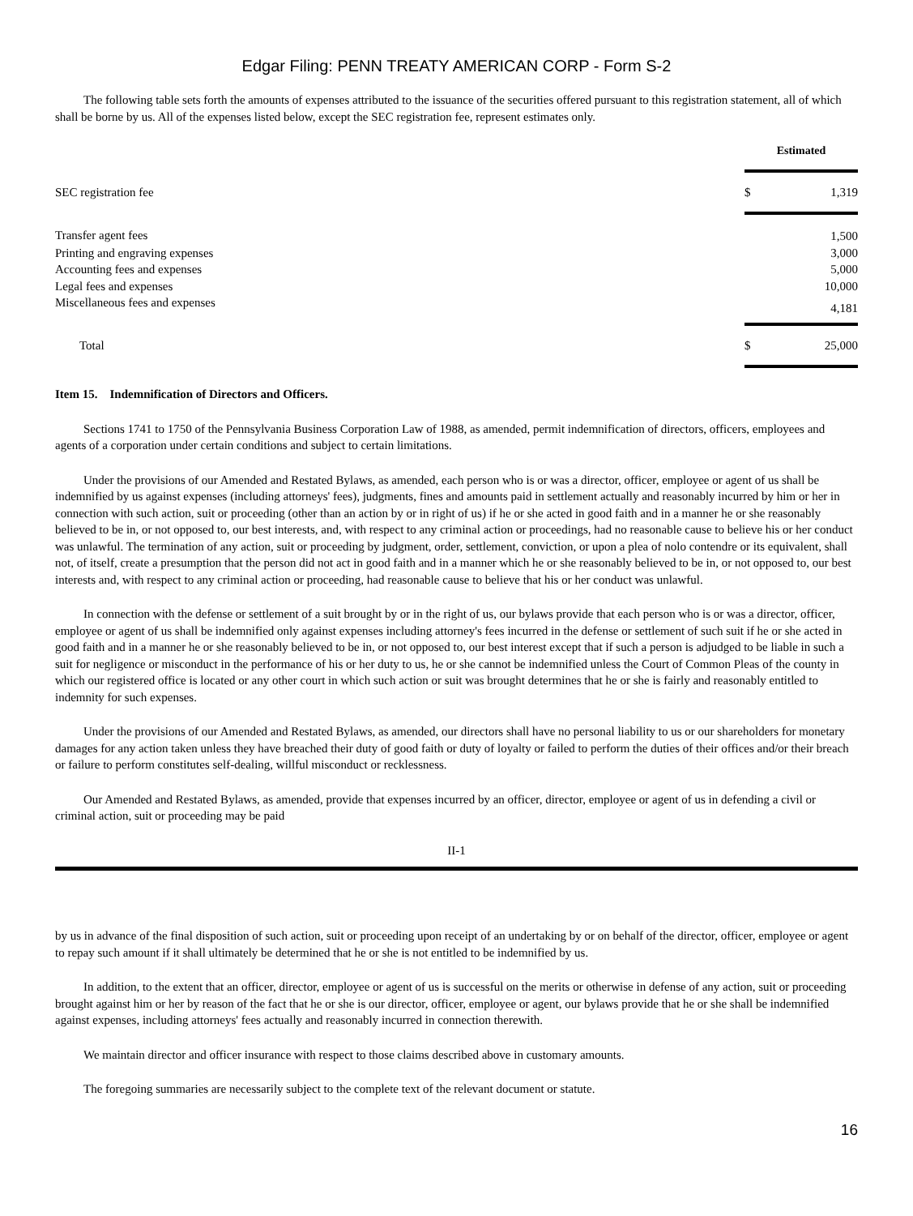Edgar Filing: PENN TREATY AMERICAN CORP - Form S-2
The following table sets forth the amounts of expenses attributed to the issuance of the securities offered pursuant to this registration statement, all of which shall be borne by us. All of the expenses listed below, except the SEC registration fee, represent estimates only.
| | Estimated | |
| --- | --- | --- |
| SEC registration fee | $ | 1,319 |
| Transfer agent fees | | 1,500 |
| Printing and engraving expenses | | 3,000 |
| Accounting fees and expenses | | 5,000 |
| Legal fees and expenses | | 10,000 |
| Miscellaneous fees and expenses | | 4,181 |
| Total | $ | 25,000 |
Item 15. Indemnification of Directors and Officers.
Sections 1741 to 1750 of the Pennsylvania Business Corporation Law of 1988, as amended, permit indemnification of directors, officers, employees and agents of a corporation under certain conditions and subject to certain limitations.
Under the provisions of our Amended and Restated Bylaws, as amended, each person who is or was a director, officer, employee or agent of us shall be indemnified by us against expenses (including attorneys' fees), judgments, fines and amounts paid in settlement actually and reasonably incurred by him or her in connection with such action, suit or proceeding (other than an action by or in right of us) if he or she acted in good faith and in a manner he or she reasonably believed to be in, or not opposed to, our best interests, and, with respect to any criminal action or proceedings, had no reasonable cause to believe his or her conduct was unlawful. The termination of any action, suit or proceeding by judgment, order, settlement, conviction, or upon a plea of nolo contendre or its equivalent, shall not, of itself, create a presumption that the person did not act in good faith and in a manner which he or she reasonably believed to be in, or not opposed to, our best interests and, with respect to any criminal action or proceeding, had reasonable cause to believe that his or her conduct was unlawful.
In connection with the defense or settlement of a suit brought by or in the right of us, our bylaws provide that each person who is or was a director, officer, employee or agent of us shall be indemnified only against expenses including attorney's fees incurred in the defense or settlement of such suit if he or she acted in good faith and in a manner he or she reasonably believed to be in, or not opposed to, our best interest except that if such a person is adjudged to be liable in such a suit for negligence or misconduct in the performance of his or her duty to us, he or she cannot be indemnified unless the Court of Common Pleas of the county in which our registered office is located or any other court in which such action or suit was brought determines that he or she is fairly and reasonably entitled to indemnity for such expenses.
Under the provisions of our Amended and Restated Bylaws, as amended, our directors shall have no personal liability to us or our shareholders for monetary damages for any action taken unless they have breached their duty of good faith or duty of loyalty or failed to perform the duties of their offices and/or their breach or failure to perform constitutes self-dealing, willful misconduct or recklessness.
Our Amended and Restated Bylaws, as amended, provide that expenses incurred by an officer, director, employee or agent of us in defending a civil or criminal action, suit or proceeding may be paid
II-1
by us in advance of the final disposition of such action, suit or proceeding upon receipt of an undertaking by or on behalf of the director, officer, employee or agent to repay such amount if it shall ultimately be determined that he or she is not entitled to be indemnified by us.
In addition, to the extent that an officer, director, employee or agent of us is successful on the merits or otherwise in defense of any action, suit or proceeding brought against him or her by reason of the fact that he or she is our director, officer, employee or agent, our bylaws provide that he or she shall be indemnified against expenses, including attorneys' fees actually and reasonably incurred in connection therewith.
We maintain director and officer insurance with respect to those claims described above in customary amounts.
The foregoing summaries are necessarily subject to the complete text of the relevant document or statute.
16